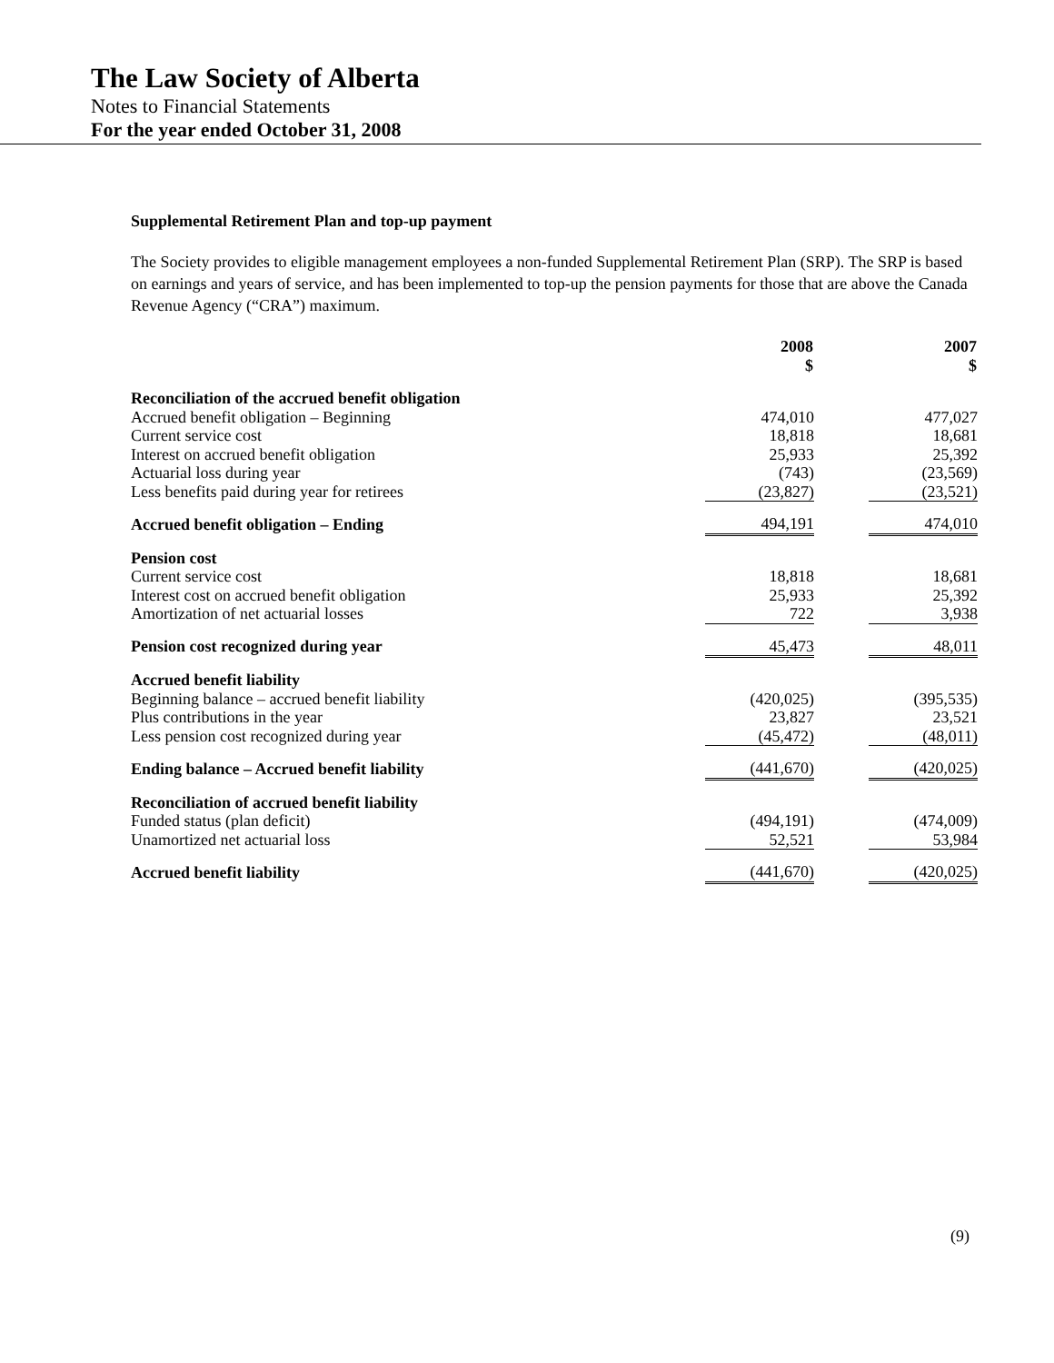The Law Society of Alberta
Notes to Financial Statements
For the year ended October 31, 2008
Supplemental Retirement Plan and top-up payment
The Society provides to eligible management employees a non-funded Supplemental Retirement Plan (SRP). The SRP is based on earnings and years of service, and has been implemented to top-up the pension payments for those that are above the Canada Revenue Agency (“CRA”) maximum.
| | 2008 $ | | 2007 $ |
| --- | --- | --- | --- |
| Reconciliation of the accrued benefit obligation | | | |
| Accrued benefit obligation – Beginning | 474,010 | | 477,027 |
| Current service cost | 18,818 | | 18,681 |
| Interest on accrued benefit obligation | 25,933 | | 25,392 |
| Actuarial loss during year | (743) | | (23,569) |
| Less benefits paid during year for retirees | (23,827) | | (23,521) |
| Accrued benefit obligation – Ending | 494,191 | | 474,010 |
| Pension cost | | | |
| Current service cost | 18,818 | | 18,681 |
| Interest cost on accrued benefit obligation | 25,933 | | 25,392 |
| Amortization of net actuarial losses | 722 | | 3,938 |
| Pension cost recognized during year | 45,473 | | 48,011 |
| Accrued benefit liability | | | |
| Beginning balance – accrued benefit liability | (420,025) | | (395,535) |
| Plus contributions in the year | 23,827 | | 23,521 |
| Less pension cost recognized during year | (45,472) | | (48,011) |
| Ending balance – Accrued benefit liability | (441,670) | | (420,025) |
| Reconciliation of accrued benefit liability | | | |
| Funded status (plan deficit) | (494,191) | | (474,009) |
| Unamortized net actuarial loss | 52,521 | | 53,984 |
| Accrued benefit liability | (441,670) | | (420,025) |
(9)